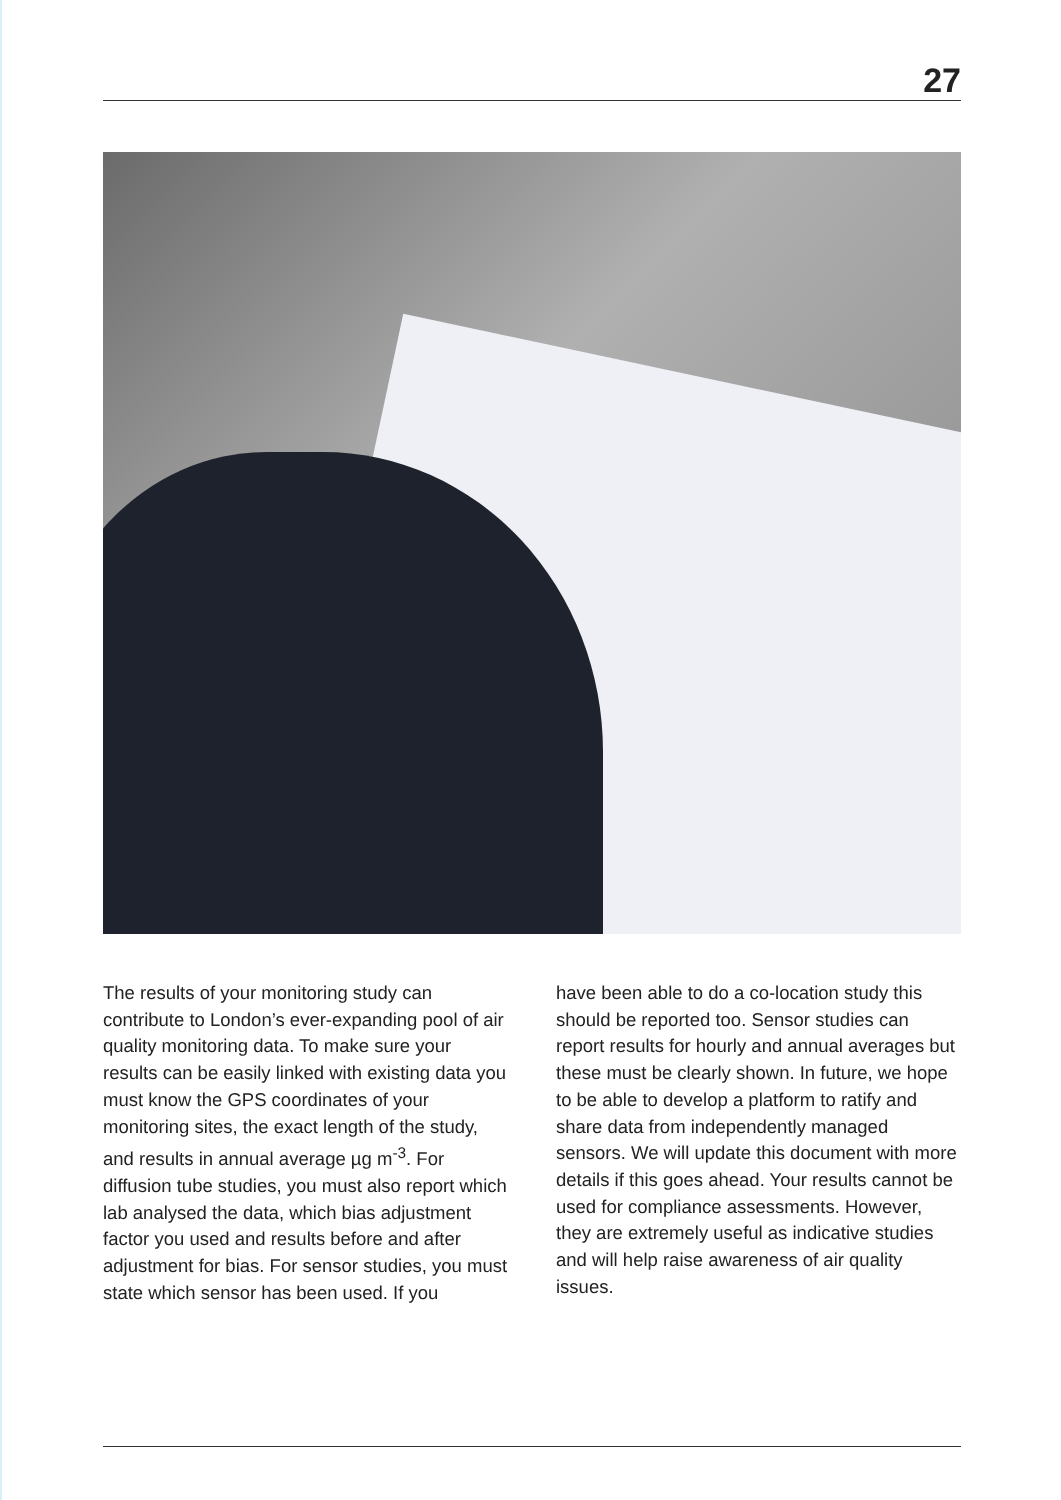27
The results of your monitoring study can contribute to London’s ever-expanding pool of air quality monitoring data. To make sure your results can be easily linked with existing data you must know the GPS coordinates of your monitoring sites, the exact length of the study, and results in annual average µg m<sup>-3</sup>. For diffusion tube studies, you must also report which lab analysed the data, which bias adjustment factor you used and results before and after adjustment for bias. For sensor studies, you must state which sensor has been used. If you
have been able to do a co-location study this should be reported too. Sensor studies can report results for hourly and annual averages but these must be clearly shown. In future, we hope to be able to develop a platform to ratify and share data from independently managed sensors. We will update this document with more details if this goes ahead. Your results cannot be used for compliance assessments. However, they are extremely useful as indicative studies and will help raise awareness of air quality issues.